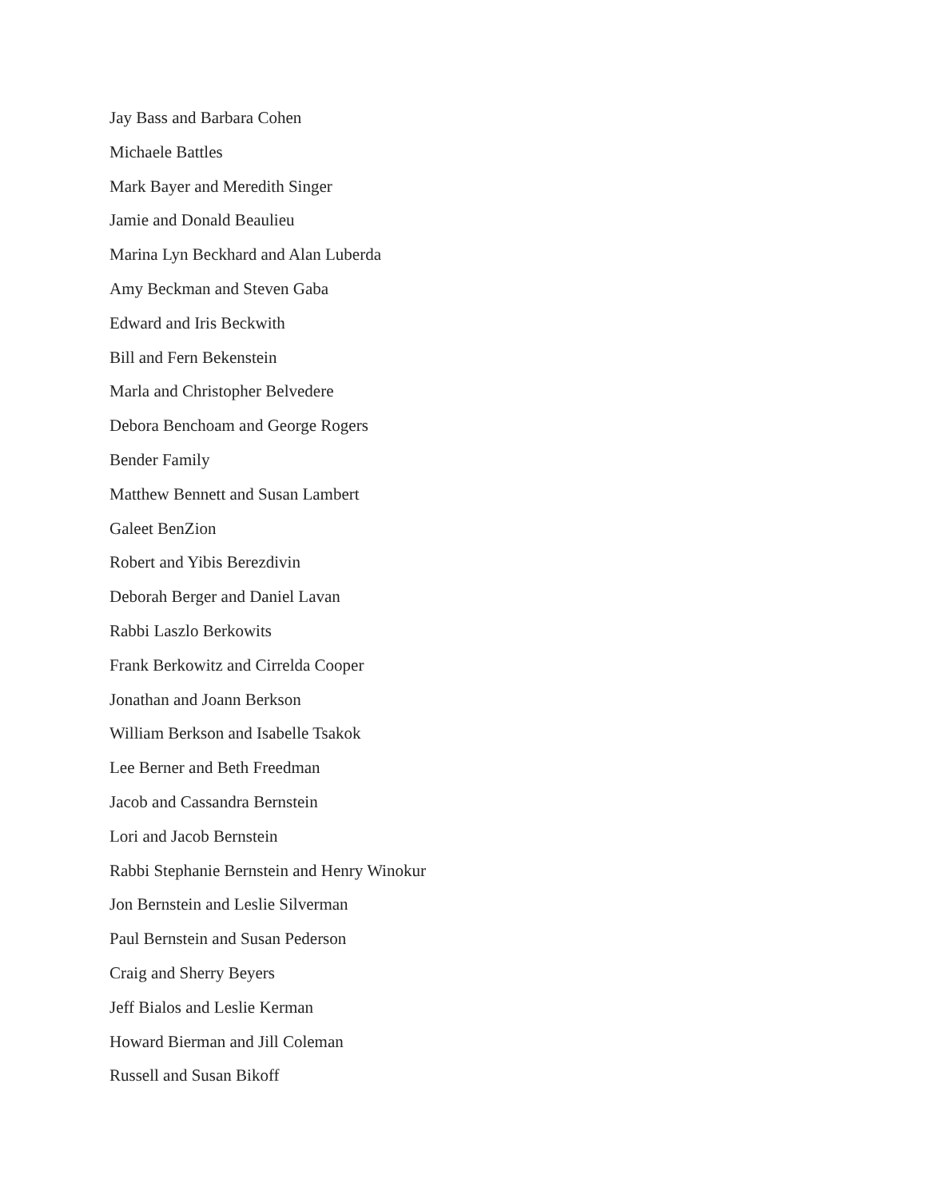Jay Bass and Barbara Cohen
Michaele Battles
Mark Bayer and Meredith Singer
Jamie and Donald Beaulieu
Marina Lyn Beckhard and Alan Luberda
Amy Beckman and Steven Gaba
Edward and Iris Beckwith
Bill and Fern Bekenstein
Marla and Christopher Belvedere
Debora Benchoam and George Rogers
Bender Family
Matthew Bennett and Susan Lambert
Galeet BenZion
Robert and Yibis Berezdivin
Deborah Berger and Daniel Lavan
Rabbi Laszlo Berkowits
Frank Berkowitz and Cirrelda Cooper
Jonathan and Joann Berkson
William Berkson and Isabelle Tsakok
Lee Berner and Beth Freedman
Jacob and Cassandra Bernstein
Lori and Jacob Bernstein
Rabbi Stephanie Bernstein and Henry Winokur
Jon Bernstein and Leslie Silverman
Paul Bernstein and Susan Pederson
Craig and Sherry Beyers
Jeff Bialos and Leslie Kerman
Howard Bierman and Jill Coleman
Russell and Susan Bikoff